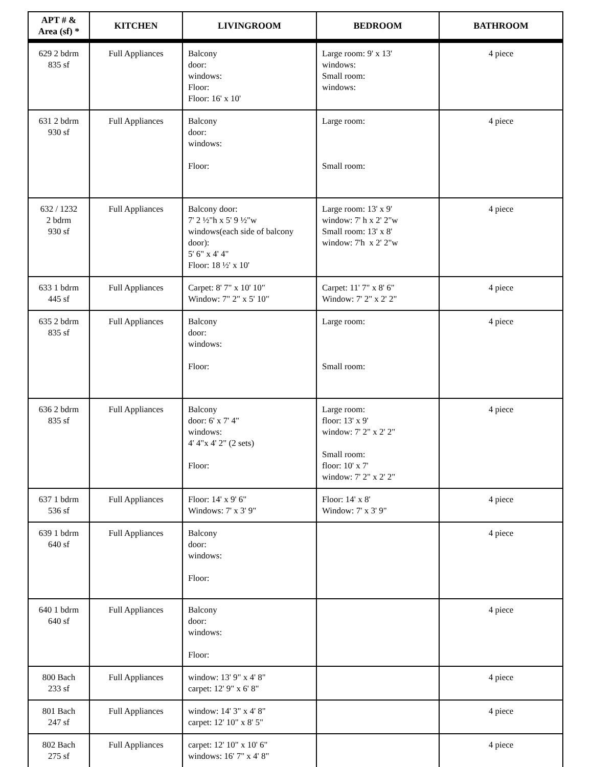| APT # & Area (sf) * | KITCHEN | LIVINGROOM | BEDROOM | BATHROOM |
| --- | --- | --- | --- | --- |
| 629 2 bdrm 835 sf | Full Appliances | Balcony door: windows: Floor: Floor: 16' x 10' | Large room: 9' x 13' windows: Small room: windows: | 4 piece |
| 631 2 bdrm 930 sf | Full Appliances | Balcony door: windows: Floor: | Large room: Small room: | 4 piece |
| 632 / 1232 2 bdrm 930 sf | Full Appliances | Balcony door: 7' 2 ½"h x 5' 9 ½"w windows(each side of balcony door): 5' 6" x 4' 4" Floor: 18 ½' x 10' | Large room: 13' x 9' window: 7' h x 2' 2"w Small room: 13' x 8' window: 7'h x 2' 2"w | 4 piece |
| 633 1 bdrm 445 sf | Full Appliances | Carpet: 8' 7" x 10' 10" Window: 7" 2" x 5' 10" | Carpet: 11' 7" x 8' 6" Window: 7' 2" x 2' 2" | 4 piece |
| 635 2 bdrm 835 sf | Full Appliances | Balcony door: windows: Floor: | Large room: Small room: | 4 piece |
| 636 2 bdrm 835 sf | Full Appliances | Balcony door: 6' x 7' 4" windows: 4' 4"x 4' 2" (2 sets) Floor: | Large room: floor: 13' x 9' window: 7' 2" x 2' 2" Small room: floor: 10' x 7' window: 7' 2" x 2' 2" | 4 piece |
| 637 1 bdrm 536 sf | Full Appliances | Floor: 14' x 9' 6" Windows: 7' x 3' 9" | Floor: 14' x 8' Window: 7' x 3' 9" | 4 piece |
| 639 1 bdrm 640 sf | Full Appliances | Balcony door: windows: Floor: | | 4 piece |
| 640 1 bdrm 640 sf | Full Appliances | Balcony door: windows: Floor: | | 4 piece |
| 800 Bach 233 sf | Full Appliances | window: 13' 9" x 4' 8" carpet: 12' 9" x 6' 8" | | 4 piece |
| 801 Bach 247 sf | Full Appliances | window: 14' 3" x 4' 8" carpet: 12' 10" x 8' 5" | | 4 piece |
| 802 Bach 275 sf | Full Appliances | carpet: 12' 10" x 10' 6" windows: 16' 7" x 4' 8" | | 4 piece |